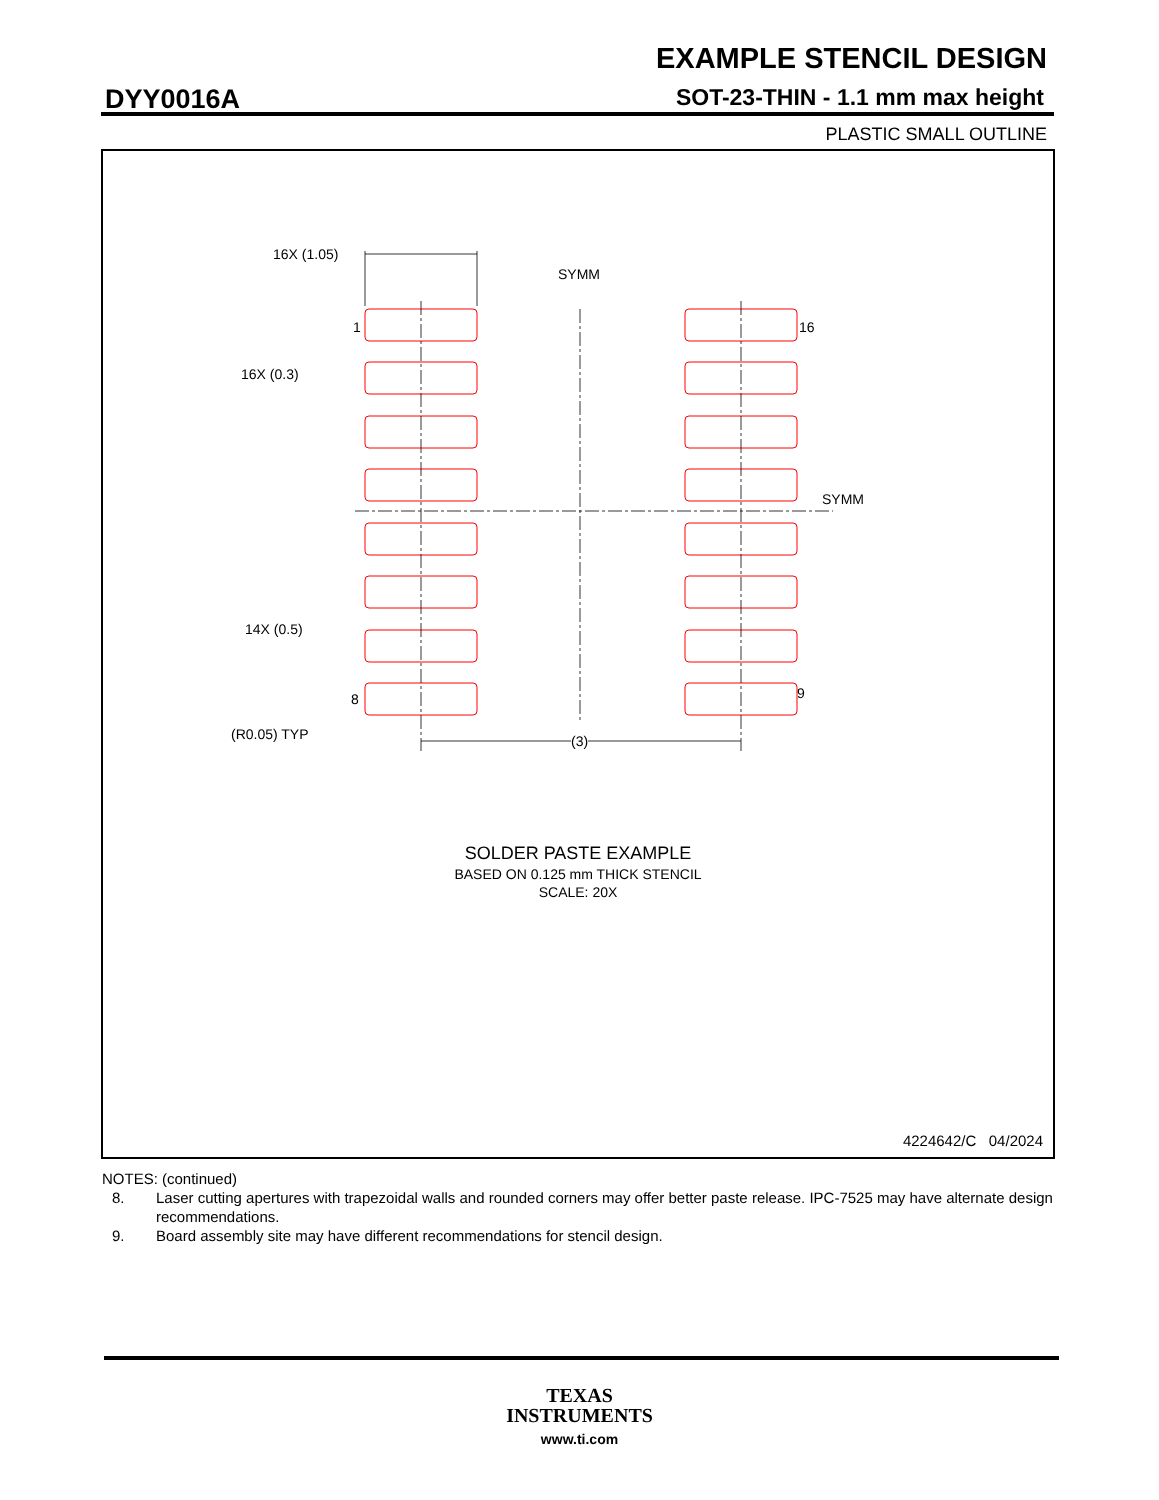EXAMPLE STENCIL DESIGN
DYY0016A
SOT-23-THIN - 1.1 mm max height
PLASTIC SMALL OUTLINE
SOLDER PASTE EXAMPLE
BASED ON 0.125 mm THICK STENCIL
SCALE: 20X
16X (1.05)
SYMM
1 16
16X (0.3)
SYMM
14X (0.5)
8 9
(R0.05) TYP (3)
4224642/C 04/2024
NOTES: (continued)
8. Laser cutting apertures with trapezoidal walls and rounded corners may offer better paste release. IPC-7525 may have alternate design recommendations.
9. Board assembly site may have different recommendations for stencil design.
TEXAS
INSTRUMENTS
www.ti.com